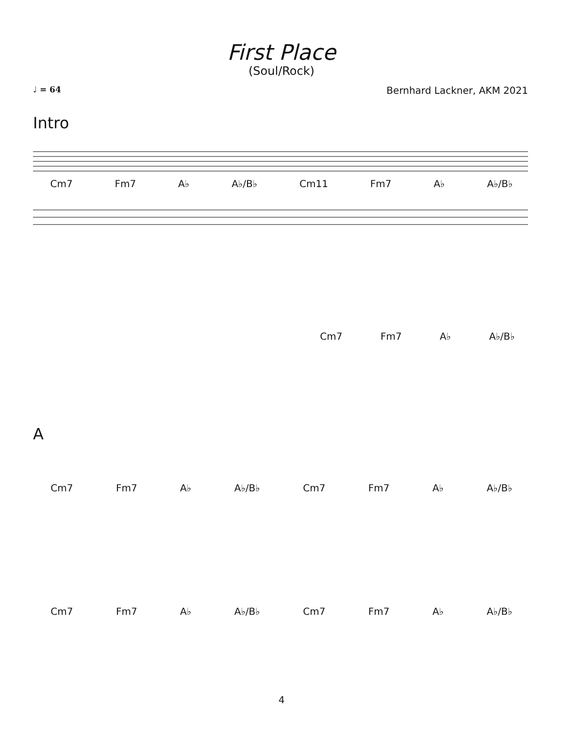First Place
(Soul/Rock)
♩ = 64 Bernhard Lackner, AKM 2021
Intro
Cm7 Fm7 A♭ A♭/B♭ Cm11 Fm7 A♭ A♭/B♭
Cm7 Fm7 A♭ A♭/B♭
A
Cm7 Fm7 A♭ A♭/B♭ Cm7 Fm7 A♭ A♭/B♭
Cm7 Fm7 A♭ A♭/B♭ Cm7 Fm7 A♭ A♭/B♭
4